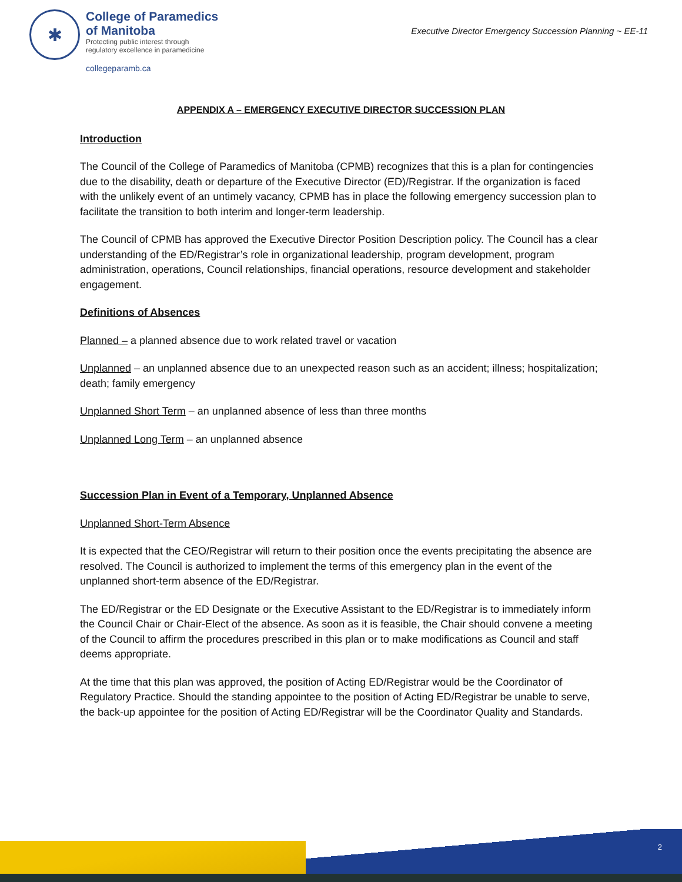✱
College of Paramedics
of Manitoba
Protecting public interest through
regulatory excellence in paramedicine
collegeparamb.ca
Executive Director Emergency Succession Planning ~ EE-11
APPENDIX A – EMERGENCY EXECUTIVE DIRECTOR SUCCESSION PLAN
Introduction
The Council of the College of Paramedics of Manitoba (CPMB) recognizes that this is a plan for contingencies due to the disability, death or departure of the Executive Director (ED)/Registrar. If the organization is faced with the unlikely event of an untimely vacancy, CPMB has in place the following emergency succession plan to facilitate the transition to both interim and longer-term leadership.
The Council of CPMB has approved the Executive Director Position Description policy. The Council has a clear understanding of the ED/Registrar’s role in organizational leadership, program development, program administration, operations, Council relationships, financial operations, resource development and stakeholder engagement.
Definitions of Absences
Planned – a planned absence due to work related travel or vacation
Unplanned – an unplanned absence due to an unexpected reason such as an accident; illness; hospitalization; death; family emergency
Unplanned Short Term – an unplanned absence of less than three months
Unplanned Long Term – an unplanned absence
Succession Plan in Event of a Temporary, Unplanned Absence
Unplanned Short-Term Absence
It is expected that the CEO/Registrar will return to their position once the events precipitating the absence are resolved. The Council is authorized to implement the terms of this emergency plan in the event of the unplanned short-term absence of the ED/Registrar.
The ED/Registrar or the ED Designate or the Executive Assistant to the ED/Registrar is to immediately inform the Council Chair or Chair-Elect of the absence. As soon as it is feasible, the Chair should convene a meeting of the Council to affirm the procedures prescribed in this plan or to make modifications as Council and staff deems appropriate.
At the time that this plan was approved, the position of Acting ED/Registrar would be the Coordinator of Regulatory Practice. Should the standing appointee to the position of Acting ED/Registrar be unable to serve, the back-up appointee for the position of Acting ED/Registrar will be the Coordinator Quality and Standards.
2